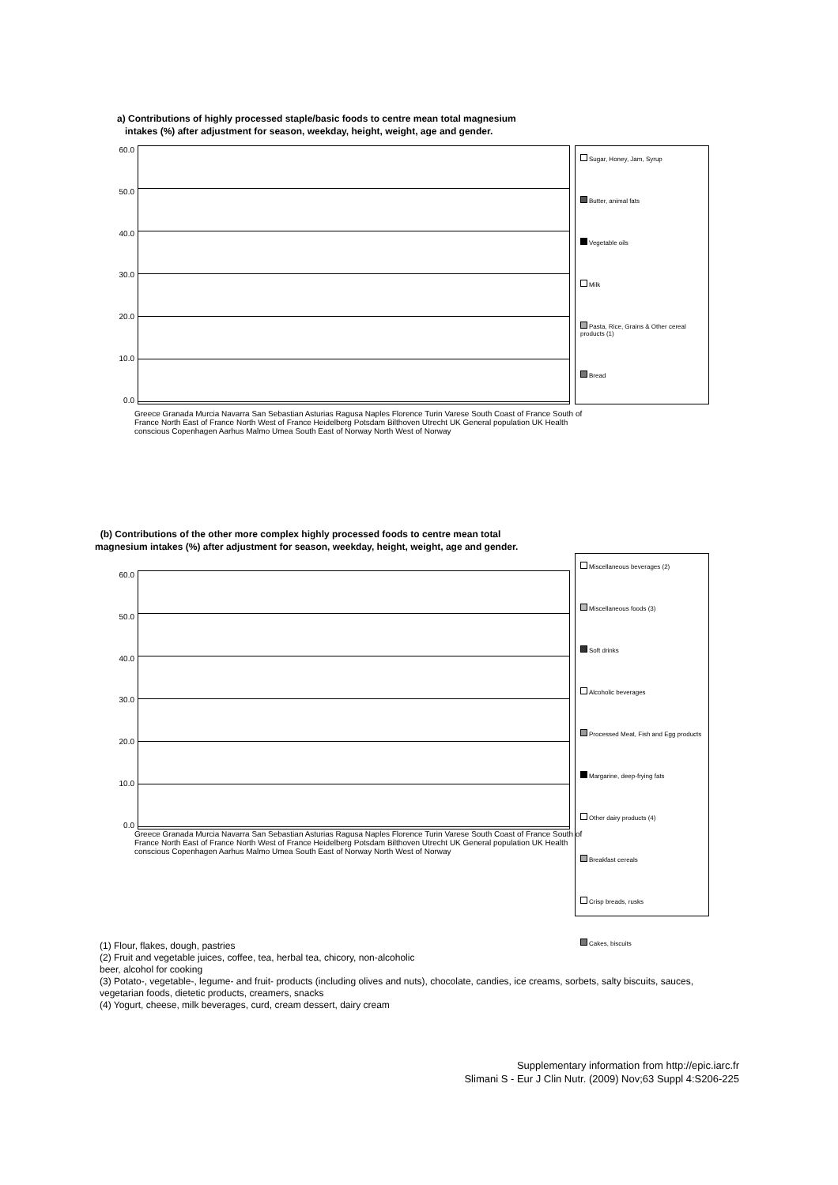a) Contributions of highly processed staple/basic foods to centre mean total magnesium
intakes (%) after adjustment for season, weekday, height, weight, age and gender.
60.0
50.0
40.0
30.0
20.0
10.0
0.0
Sugar, Honey, Jam, Syrup
Butter, animal fats
Vegetable oils
Milk
Pasta, Rice, Grains & Other cereal products (1)
Bread
Greece Granada Murcia Navarra San Sebastian Asturias Ragusa Naples Florence Turin Varese South Coast of France South of France North East of France North West of France Heidelberg Potsdam Bilthoven Utrecht UK General population UK Health conscious Copenhagen Aarhus Malmo Umea South East of Norway North West of Norway
(b) Contributions of the other more complex highly processed foods to centre mean total
magnesium intakes (%) after adjustment for season, weekday, height, weight, age and gender.
60.0
50.0
40.0
30.0
20.0
10.0
0.0
Miscellaneous beverages (2)
Miscellaneous foods (3)
Soft drinks
Alcoholic beverages
Processed Meat, Fish and Egg products
Margarine, deep-frying fats
Other dairy products (4)
Breakfast cereals
Crisp breads, rusks
Cakes, biscuits
Greece Granada Murcia Navarra San Sebastian Asturias Ragusa Naples Florence Turin Varese South Coast of France South of France North East of France North West of France Heidelberg Potsdam Bilthoven Utrecht UK General population UK Health conscious Copenhagen Aarhus Malmo Umea South East of Norway North West of Norway
(1) Flour, flakes, dough, pastries
(2) Fruit and vegetable juices, coffee, tea, herbal tea, chicory, non-alcoholic
beer, alcohol for cooking
(3) Potato-, vegetable-, legume- and fruit- products (including olives and nuts), chocolate, candies, ice creams, sorbets, salty biscuits, sauces, vegetarian foods, dietetic products, creamers, snacks
(4) Yogurt, cheese, milk beverages, curd, cream dessert, dairy cream
Supplementary information from http://epic.iarc.fr
Slimani S - Eur J Clin Nutr. (2009) Nov;63 Suppl 4:S206-225